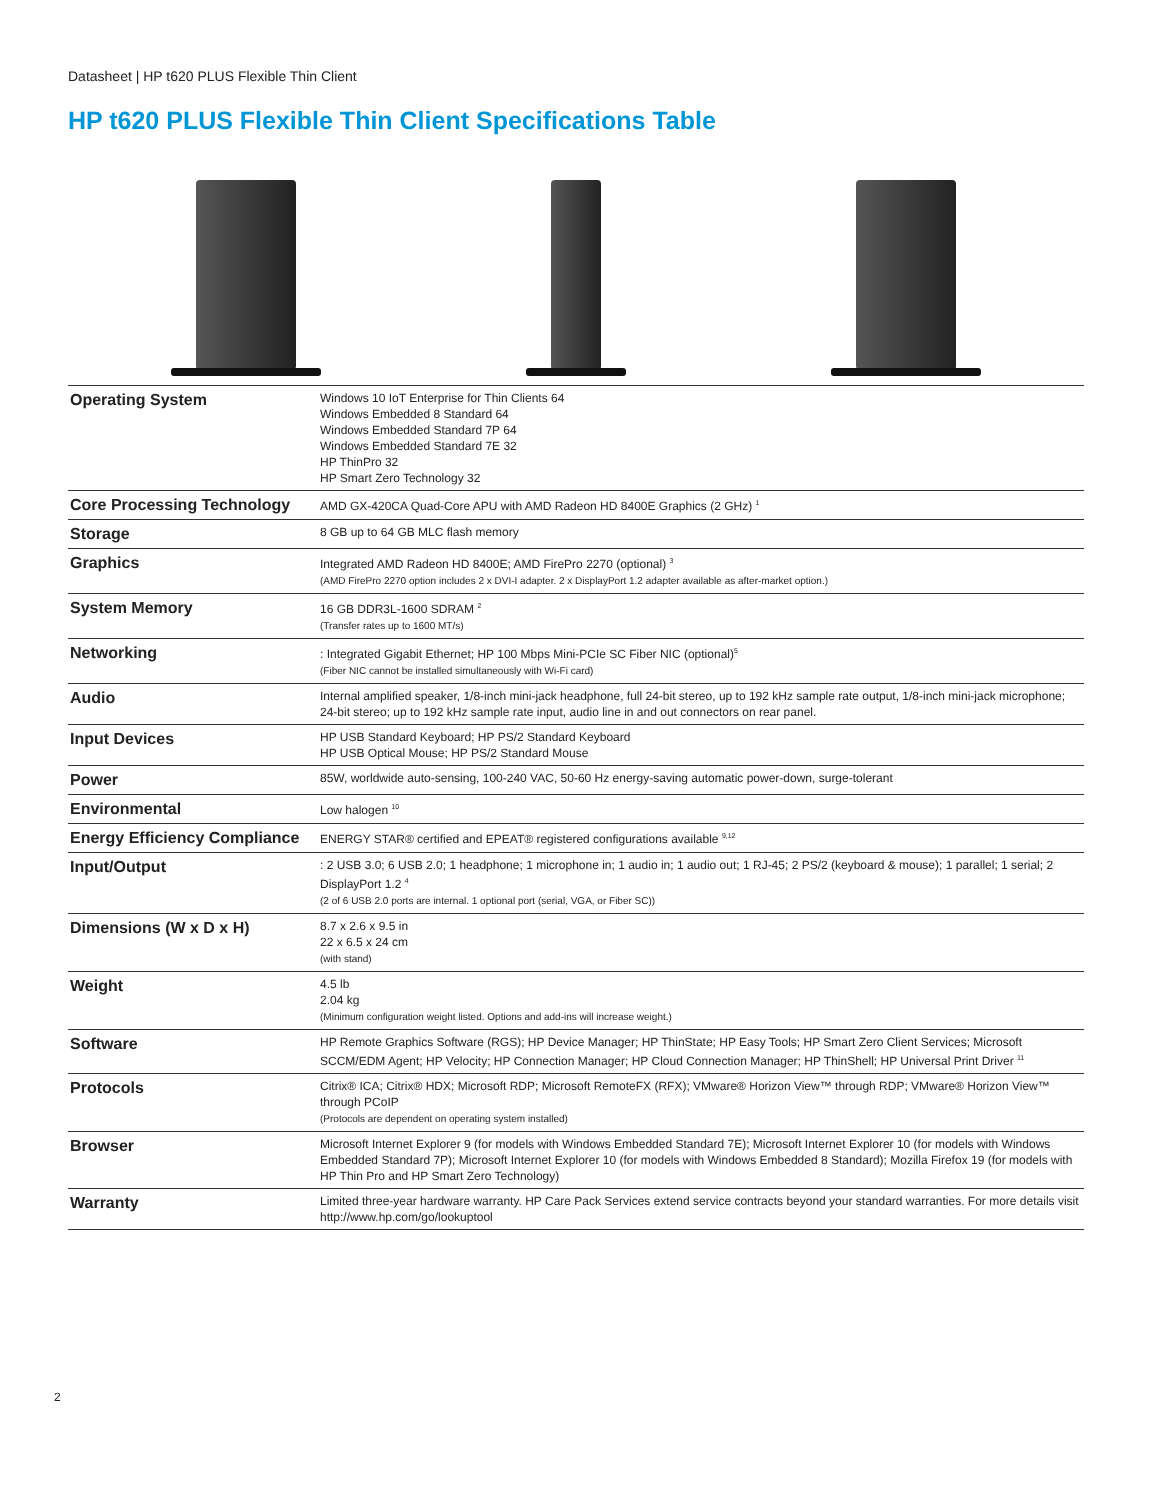Datasheet | HP t620 PLUS Flexible Thin Client
HP t620 PLUS Flexible Thin Client Specifications Table
| Operating System | Windows 10 IoT Enterprise for Thin Clients 64 Windows Embedded 8 Standard 64 Windows Embedded Standard 7P 64 Windows Embedded Standard 7E 32 HP ThinPro 32 HP Smart Zero Technology 32 |
| Core Processing Technology | AMD GX-420CA Quad-Core APU with AMD Radeon HD 8400E Graphics (2 GHz) <sup>1</sup> |
| Storage | 8 GB up to 64 GB MLC flash memory |
| Graphics | Integrated AMD Radeon HD 8400E; AMD FirePro 2270 (optional) <sup>3</sup> (AMD FirePro 2270 option includes 2 x DVI-I adapter. 2 x DisplayPort 1.2 adapter available as after-market option.) |
| System Memory | 16 GB DDR3L-1600 SDRAM <sup>2</sup> (Transfer rates up to 1600 MT/s) |
| Networking | : Integrated Gigabit Ethernet; HP 100 Mbps Mini-PCIe SC Fiber NIC (optional)<sup>5</sup> (Fiber NIC cannot be installed simultaneously with Wi-Fi card) |
| Audio | Internal amplified speaker, 1/8-inch mini-jack headphone, full 24-bit stereo, up to 192 kHz sample rate output, 1/8-inch mini-jack microphone; 24-bit stereo; up to 192 kHz sample rate input, audio line in and out connectors on rear panel. |
| Input Devices | HP USB Standard Keyboard; HP PS/2 Standard Keyboard HP USB Optical Mouse; HP PS/2 Standard Mouse |
| Power | 85W, worldwide auto-sensing, 100-240 VAC, 50-60 Hz energy-saving automatic power-down, surge-tolerant |
| Environmental | Low halogen <sup>10</sup> |
| Energy Efficiency Compliance | ENERGY STAR® certified and EPEAT® registered configurations available <sup>9,12</sup> |
| Input/Output | : 2 USB 3.0; 6 USB 2.0; 1 headphone; 1 microphone in; 1 audio in; 1 audio out; 1 RJ-45; 2 PS/2 (keyboard & mouse); 1 parallel; 1 serial; 2 DisplayPort 1.2 <sup>4</sup> (2 of 6 USB 2.0 ports are internal. 1 optional port (serial, VGA, or Fiber SC)) |
| Dimensions (W x D x H) | 8.7 x 2.6 x 9.5 in 22 x 6.5 x 24 cm (with stand) |
| Weight | 4.5 lb 2.04 kg (Minimum configuration weight listed. Options and add-ins will increase weight.) |
| Software | HP Remote Graphics Software (RGS); HP Device Manager; HP ThinState; HP Easy Tools; HP Smart Zero Client Services; Microsoft SCCM/EDM Agent; HP Velocity; HP Connection Manager; HP Cloud Connection Manager; HP ThinShell; HP Universal Print Driver <sup>11</sup> |
| Protocols | Citrix® ICA; Citrix® HDX; Microsoft RDP; Microsoft RemoteFX (RFX); VMware® Horizon View™ through RDP; VMware® Horizon View™ through PCoIP (Protocols are dependent on operating system installed) |
| Browser | Microsoft Internet Explorer 9 (for models with Windows Embedded Standard 7E); Microsoft Internet Explorer 10 (for models with Windows Embedded Standard 7P); Microsoft Internet Explorer 10 (for models with Windows Embedded 8 Standard); Mozilla Firefox 19 (for models with HP Thin Pro and HP Smart Zero Technology) |
| Warranty | Limited three-year hardware warranty. HP Care Pack Services extend service contracts beyond your standard warranties. For more details visit http://www.hp.com/go/lookuptool |
2